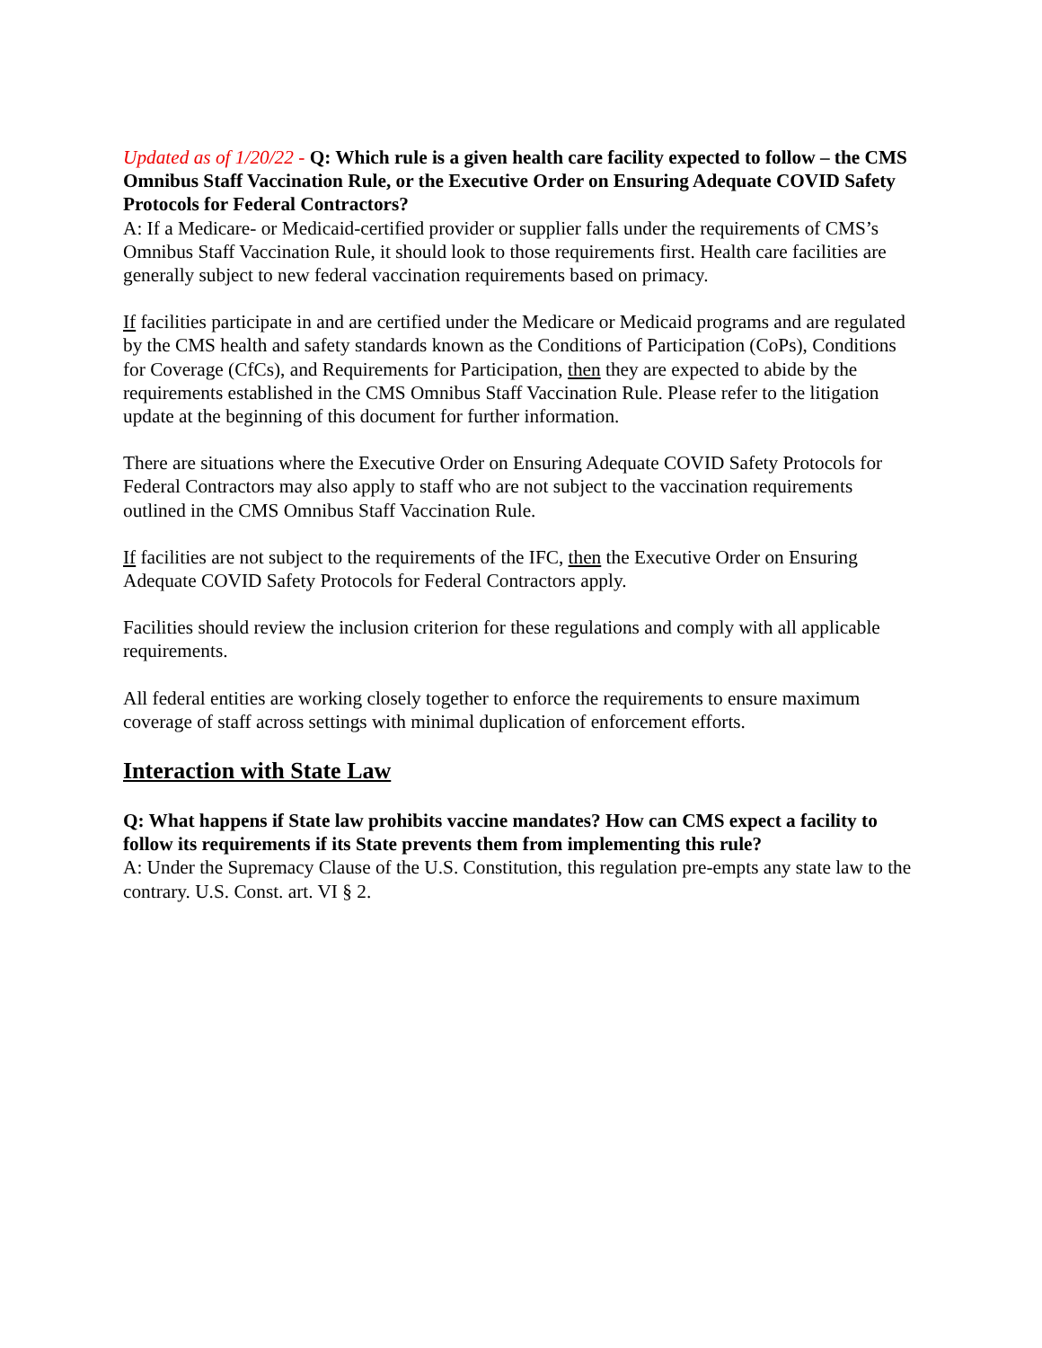Updated as of 1/20/22 - Q: Which rule is a given health care facility expected to follow – the CMS Omnibus Staff Vaccination Rule, or the Executive Order on Ensuring Adequate COVID Safety Protocols for Federal Contractors?
A: If a Medicare- or Medicaid-certified provider or supplier falls under the requirements of CMS’s Omnibus Staff Vaccination Rule, it should look to those requirements first. Health care facilities are generally subject to new federal vaccination requirements based on primacy.
If facilities participate in and are certified under the Medicare or Medicaid programs and are regulated by the CMS health and safety standards known as the Conditions of Participation (CoPs), Conditions for Coverage (CfCs), and Requirements for Participation, then they are expected to abide by the requirements established in the CMS Omnibus Staff Vaccination Rule. Please refer to the litigation update at the beginning of this document for further information.
There are situations where the Executive Order on Ensuring Adequate COVID Safety Protocols for Federal Contractors may also apply to staff who are not subject to the vaccination requirements outlined in the CMS Omnibus Staff Vaccination Rule.
If facilities are not subject to the requirements of the IFC, then the Executive Order on Ensuring Adequate COVID Safety Protocols for Federal Contractors apply.
Facilities should review the inclusion criterion for these regulations and comply with all applicable requirements.
All federal entities are working closely together to enforce the requirements to ensure maximum coverage of staff across settings with minimal duplication of enforcement efforts.
Interaction with State Law
Q: What happens if State law prohibits vaccine mandates? How can CMS expect a facility to follow its requirements if its State prevents them from implementing this rule?
A: Under the Supremacy Clause of the U.S. Constitution, this regulation pre-empts any state law to the contrary. U.S. Const. art. VI § 2.